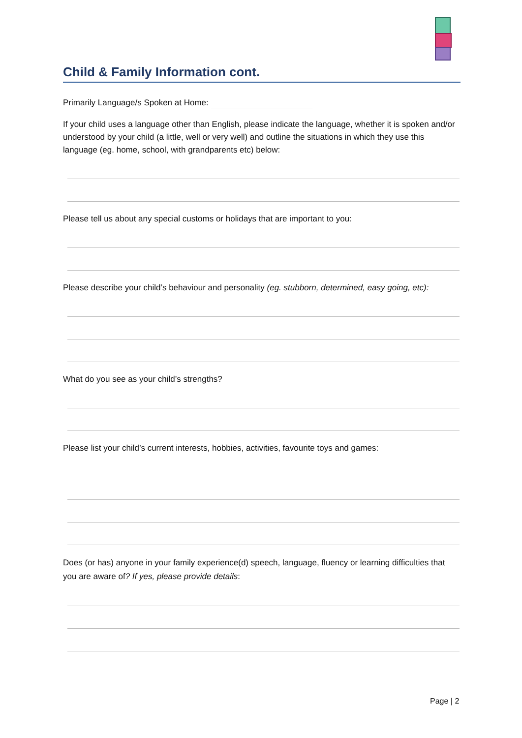Child & Family Information cont.
Primarily Language/s Spoken at Home:
If your child uses a language other than English, please indicate the language, whether it is spoken and/or understood by your child (a little, well or very well) and outline the situations in which they use this language (eg. home, school, with grandparents etc) below:
Please tell us about any special customs or holidays that are important to you:
Please describe your child’s behaviour and personality (eg. stubborn, determined, easy going, etc):
What do you see as your child’s strengths?
Please list your child’s current interests, hobbies, activities, favourite toys and games:
Does (or has) anyone in your family experience(d) speech, language, fluency or learning difficulties that you are aware of? If yes, please provide details:
Page | 2